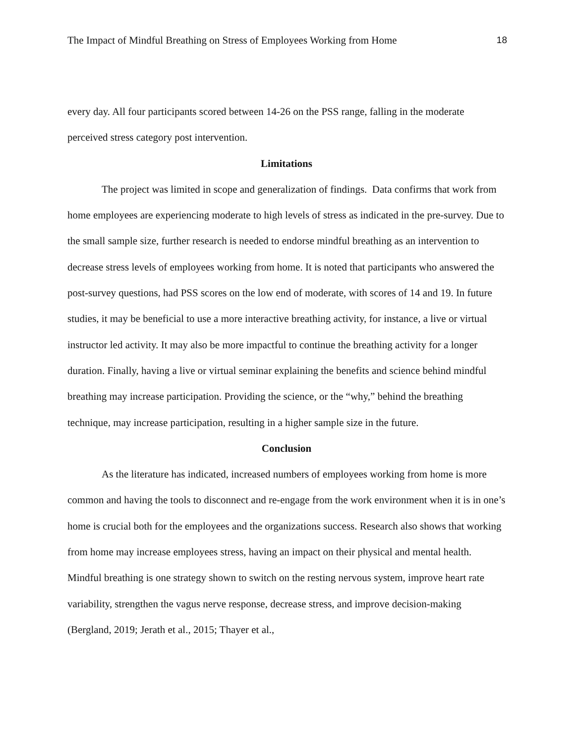The Impact of Mindful Breathing on Stress of Employees Working from Home 18
every day. All four participants scored between 14-26 on the PSS range, falling in the moderate perceived stress category post intervention.
Limitations
The project was limited in scope and generalization of findings. Data confirms that work from home employees are experiencing moderate to high levels of stress as indicated in the pre-survey. Due to the small sample size, further research is needed to endorse mindful breathing as an intervention to decrease stress levels of employees working from home. It is noted that participants who answered the post-survey questions, had PSS scores on the low end of moderate, with scores of 14 and 19. In future studies, it may be beneficial to use a more interactive breathing activity, for instance, a live or virtual instructor led activity. It may also be more impactful to continue the breathing activity for a longer duration. Finally, having a live or virtual seminar explaining the benefits and science behind mindful breathing may increase participation. Providing the science, or the “why,” behind the breathing technique, may increase participation, resulting in a higher sample size in the future.
Conclusion
As the literature has indicated, increased numbers of employees working from home is more common and having the tools to disconnect and re-engage from the work environment when it is in one’s home is crucial both for the employees and the organizations success. Research also shows that working from home may increase employees stress, having an impact on their physical and mental health. Mindful breathing is one strategy shown to switch on the resting nervous system, improve heart rate variability, strengthen the vagus nerve response, decrease stress, and improve decision-making (Bergland, 2019; Jerath et al., 2015; Thayer et al.,